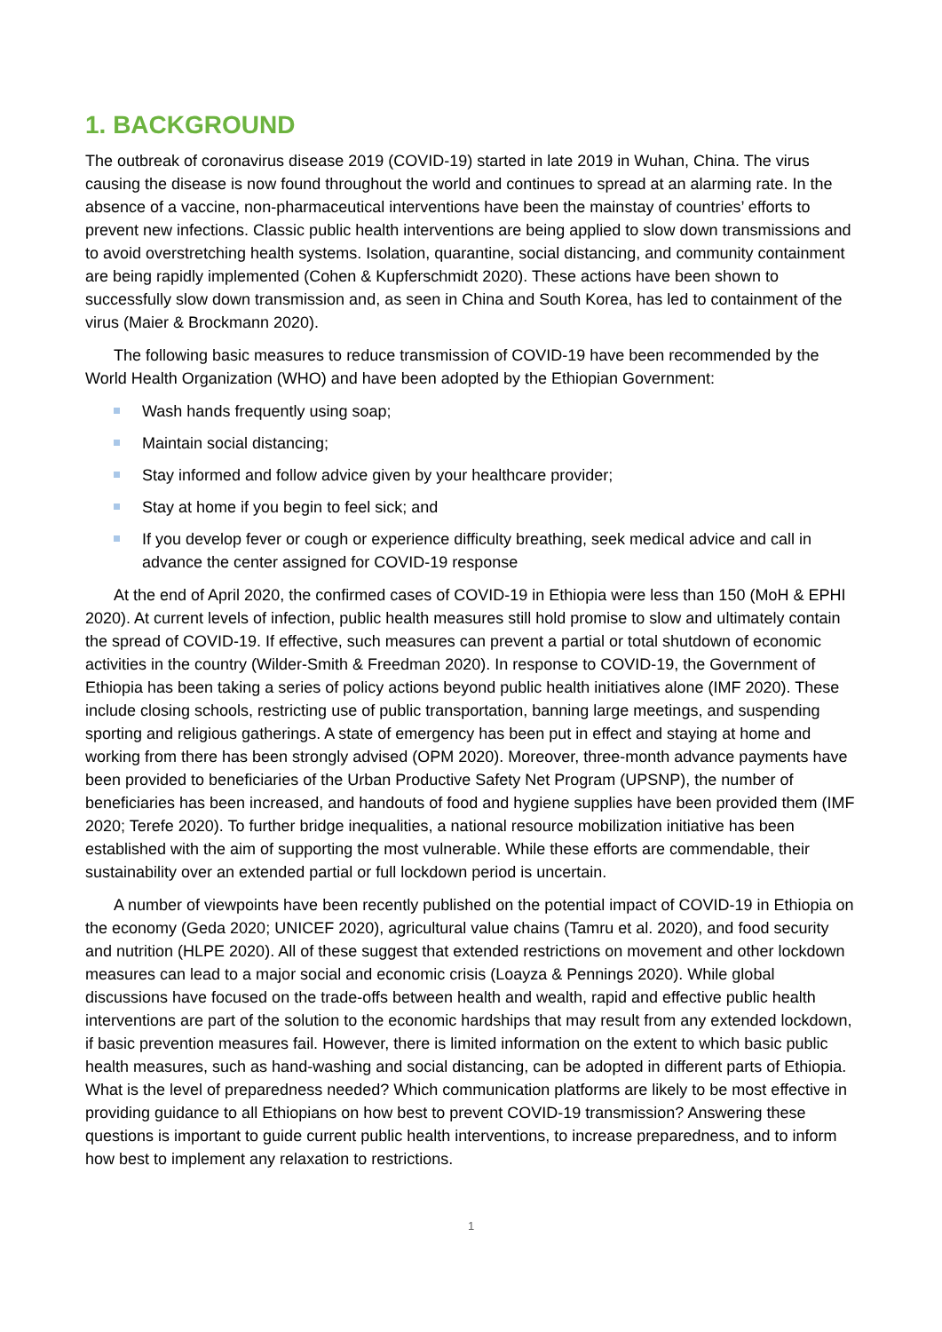1. BACKGROUND
The outbreak of coronavirus disease 2019 (COVID-19) started in late 2019 in Wuhan, China. The virus causing the disease is now found throughout the world and continues to spread at an alarming rate. In the absence of a vaccine, non-pharmaceutical interventions have been the mainstay of countries’ efforts to prevent new infections. Classic public health interventions are being applied to slow down transmissions and to avoid overstretching health systems. Isolation, quarantine, social distancing, and community containment are being rapidly implemented (Cohen & Kupferschmidt 2020). These actions have been shown to successfully slow down transmission and, as seen in China and South Korea, has led to containment of the virus (Maier & Brockmann 2020).
The following basic measures to reduce transmission of COVID-19 have been recommended by the World Health Organization (WHO) and have been adopted by the Ethiopian Government:
Wash hands frequently using soap;
Maintain social distancing;
Stay informed and follow advice given by your healthcare provider;
Stay at home if you begin to feel sick; and
If you develop fever or cough or experience difficulty breathing, seek medical advice and call in advance the center assigned for COVID-19 response
At the end of April 2020, the confirmed cases of COVID-19 in Ethiopia were less than 150 (MoH & EPHI 2020). At current levels of infection, public health measures still hold promise to slow and ultimately contain the spread of COVID-19. If effective, such measures can prevent a partial or total shutdown of economic activities in the country (Wilder-Smith & Freedman 2020). In response to COVID-19, the Government of Ethiopia has been taking a series of policy actions beyond public health initiatives alone (IMF 2020). These include closing schools, restricting use of public transportation, banning large meetings, and suspending sporting and religious gatherings. A state of emergency has been put in effect and staying at home and working from there has been strongly advised (OPM 2020). Moreover, three-month advance payments have been provided to beneficiaries of the Urban Productive Safety Net Program (UPSNP), the number of beneficiaries has been increased, and handouts of food and hygiene supplies have been provided them (IMF 2020; Terefe 2020). To further bridge inequalities, a national resource mobilization initiative has been established with the aim of supporting the most vulnerable. While these efforts are commendable, their sustainability over an extended partial or full lockdown period is uncertain.
A number of viewpoints have been recently published on the potential impact of COVID-19 in Ethiopia on the economy (Geda 2020; UNICEF 2020), agricultural value chains (Tamru et al. 2020), and food security and nutrition (HLPE 2020). All of these suggest that extended restrictions on movement and other lockdown measures can lead to a major social and economic crisis (Loayza & Pennings 2020). While global discussions have focused on the trade-offs between health and wealth, rapid and effective public health interventions are part of the solution to the economic hardships that may result from any extended lockdown, if basic prevention measures fail. However, there is limited information on the extent to which basic public health measures, such as hand-washing and social distancing, can be adopted in different parts of Ethiopia. What is the level of preparedness needed? Which communication platforms are likely to be most effective in providing guidance to all Ethiopians on how best to prevent COVID-19 transmission? Answering these questions is important to guide current public health interventions, to increase preparedness, and to inform how best to implement any relaxation to restrictions.
1